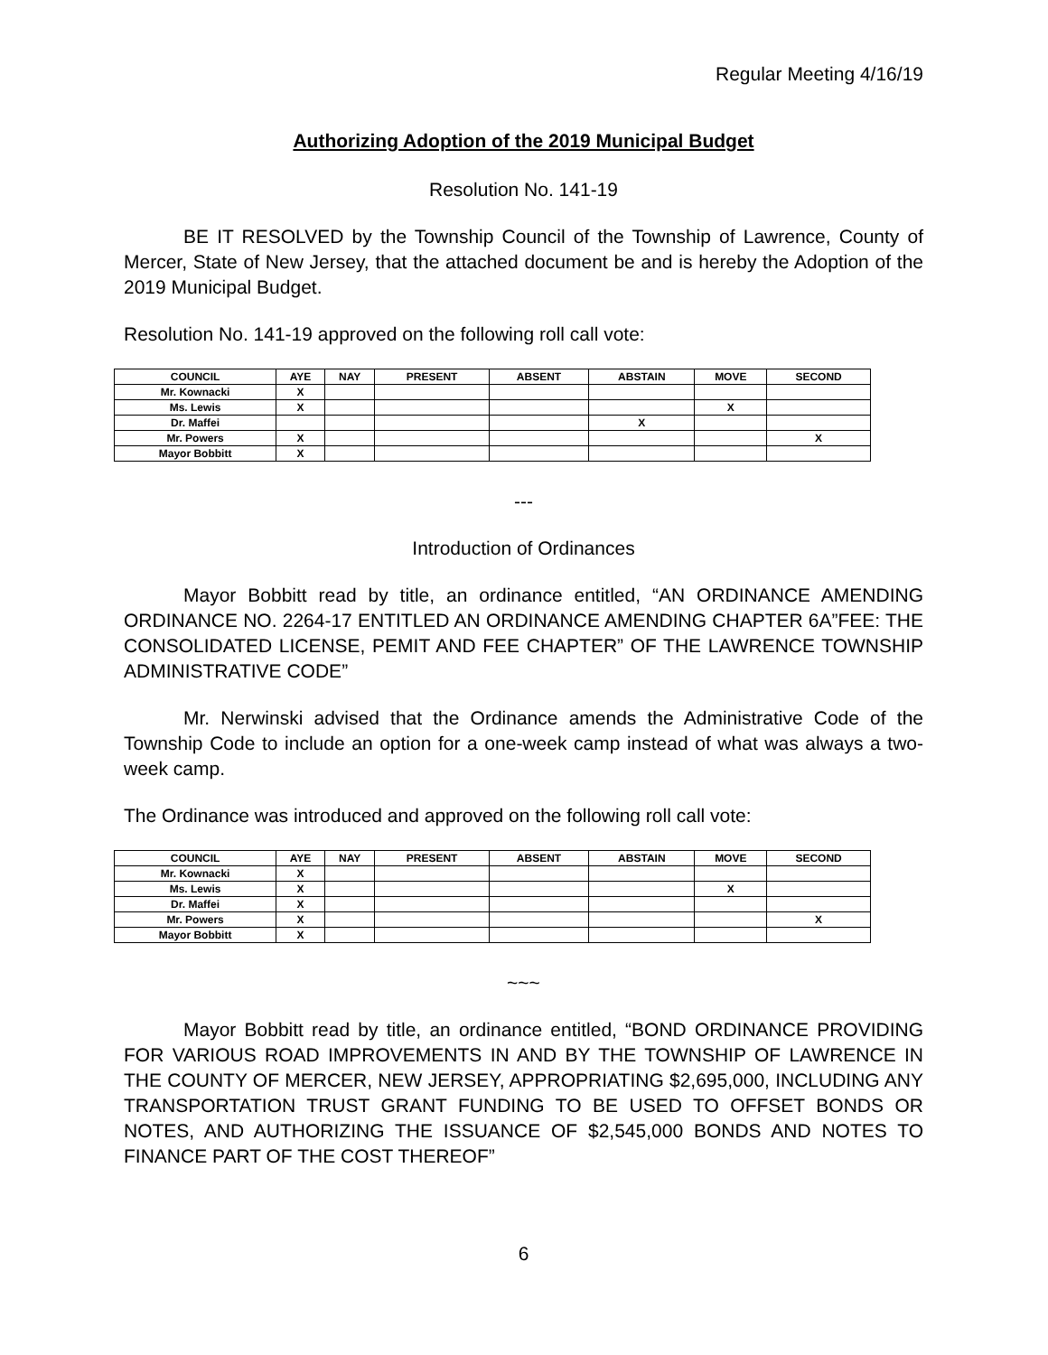Regular Meeting 4/16/19
Authorizing Adoption of the 2019 Municipal Budget
Resolution No. 141-19
BE IT RESOLVED by the Township Council of the Township of Lawrence, County of Mercer, State of New Jersey, that the attached document be and is hereby the Adoption of the 2019 Municipal Budget.
Resolution No. 141-19 approved on the following roll call vote:
| COUNCIL | AYE | NAY | PRESENT | ABSENT | ABSTAIN | MOVE | SECOND |
| --- | --- | --- | --- | --- | --- | --- | --- |
| Mr. Kownacki | X | | | | | | |
| Ms. Lewis | X | | | | | X | |
| Dr. Maffei | | | | | X | | |
| Mr. Powers | X | | | | | | X |
| Mayor Bobbitt | X | | | | | | |
---
Introduction of Ordinances
Mayor Bobbitt read by title, an ordinance entitled, “AN ORDINANCE AMENDING ORDINANCE NO. 2264-17 ENTITLED AN ORDINANCE AMENDING CHAPTER 6A”FEE: THE CONSOLIDATED LICENSE, PEMIT AND FEE CHAPTER” OF THE LAWRENCE TOWNSHIP ADMINISTRATIVE CODE”
Mr. Nerwinski advised that the Ordinance amends the Administrative Code of the Township Code to include an option for a one-week camp instead of what was always a two-week camp.
The Ordinance was introduced and approved on the following roll call vote:
| COUNCIL | AYE | NAY | PRESENT | ABSENT | ABSTAIN | MOVE | SECOND |
| --- | --- | --- | --- | --- | --- | --- | --- |
| Mr. Kownacki | X | | | | | | |
| Ms. Lewis | X | | | | | X | |
| Dr. Maffei | X | | | | | | |
| Mr. Powers | X | | | | | | X |
| Mayor Bobbitt | X | | | | | | |
~~~
Mayor Bobbitt read by title, an ordinance entitled, “BOND ORDINANCE PROVIDING FOR VARIOUS ROAD IMPROVEMENTS IN AND BY THE TOWNSHIP OF LAWRENCE IN THE COUNTY OF MERCER, NEW JERSEY, APPROPRIATING $2,695,000, INCLUDING ANY TRANSPORTATION TRUST GRANT FUNDING TO BE USED TO OFFSET BONDS OR NOTES, AND AUTHORIZING THE ISSUANCE OF $2,545,000 BONDS AND NOTES TO FINANCE PART OF THE COST THEREOF”
6